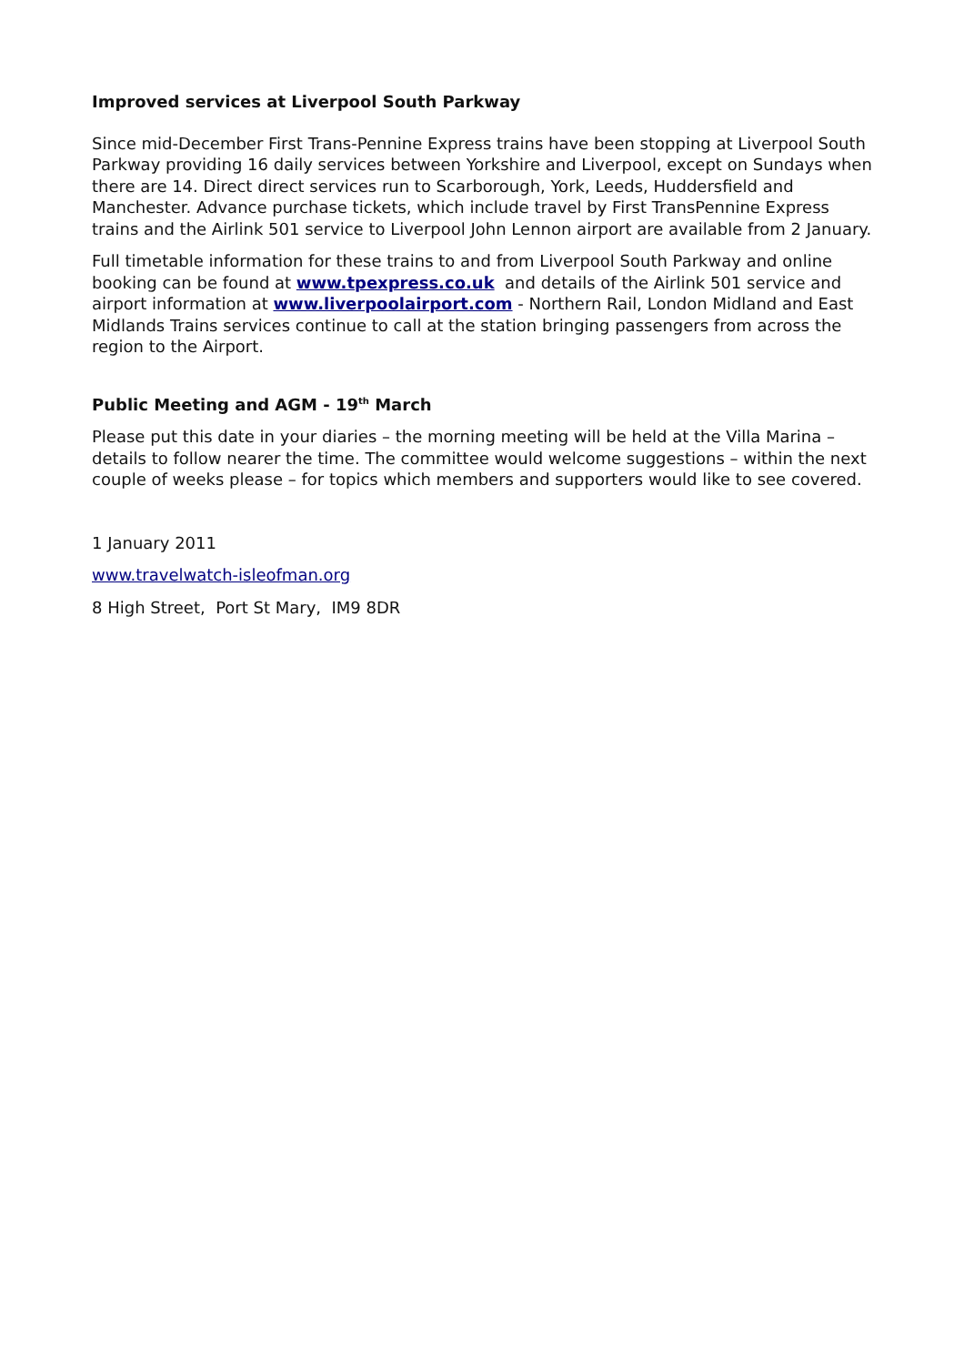Improved services at Liverpool South Parkway
Since mid-December First Trans-Pennine Express trains have been stopping at Liverpool South Parkway providing 16 daily services between Yorkshire and Liverpool, except on Sundays when there are 14. Direct direct services run to Scarborough, York, Leeds, Huddersfield and Manchester. Advance purchase tickets, which include travel by First TransPennine Express trains and the Airlink 501 service to Liverpool John Lennon airport are available from 2 January.
Full timetable information for these trains to and from Liverpool South Parkway and online booking can be found at www.tpexpress.co.uk and details of the Airlink 501 service and airport information at www.liverpoolairport.com - Northern Rail, London Midland and East Midlands Trains services continue to call at the station bringing passengers from across the region to the Airport.
Public Meeting and AGM - 19<sup>th</sup> March
Please put this date in your diaries – the morning meeting will be held at the Villa Marina – details to follow nearer the time. The committee would welcome suggestions – within the next couple of weeks please – for topics which members and supporters would like to see covered.
1 January 2011
www.travelwatch-isleofman.org
8 High Street, Port St Mary, IM9 8DR